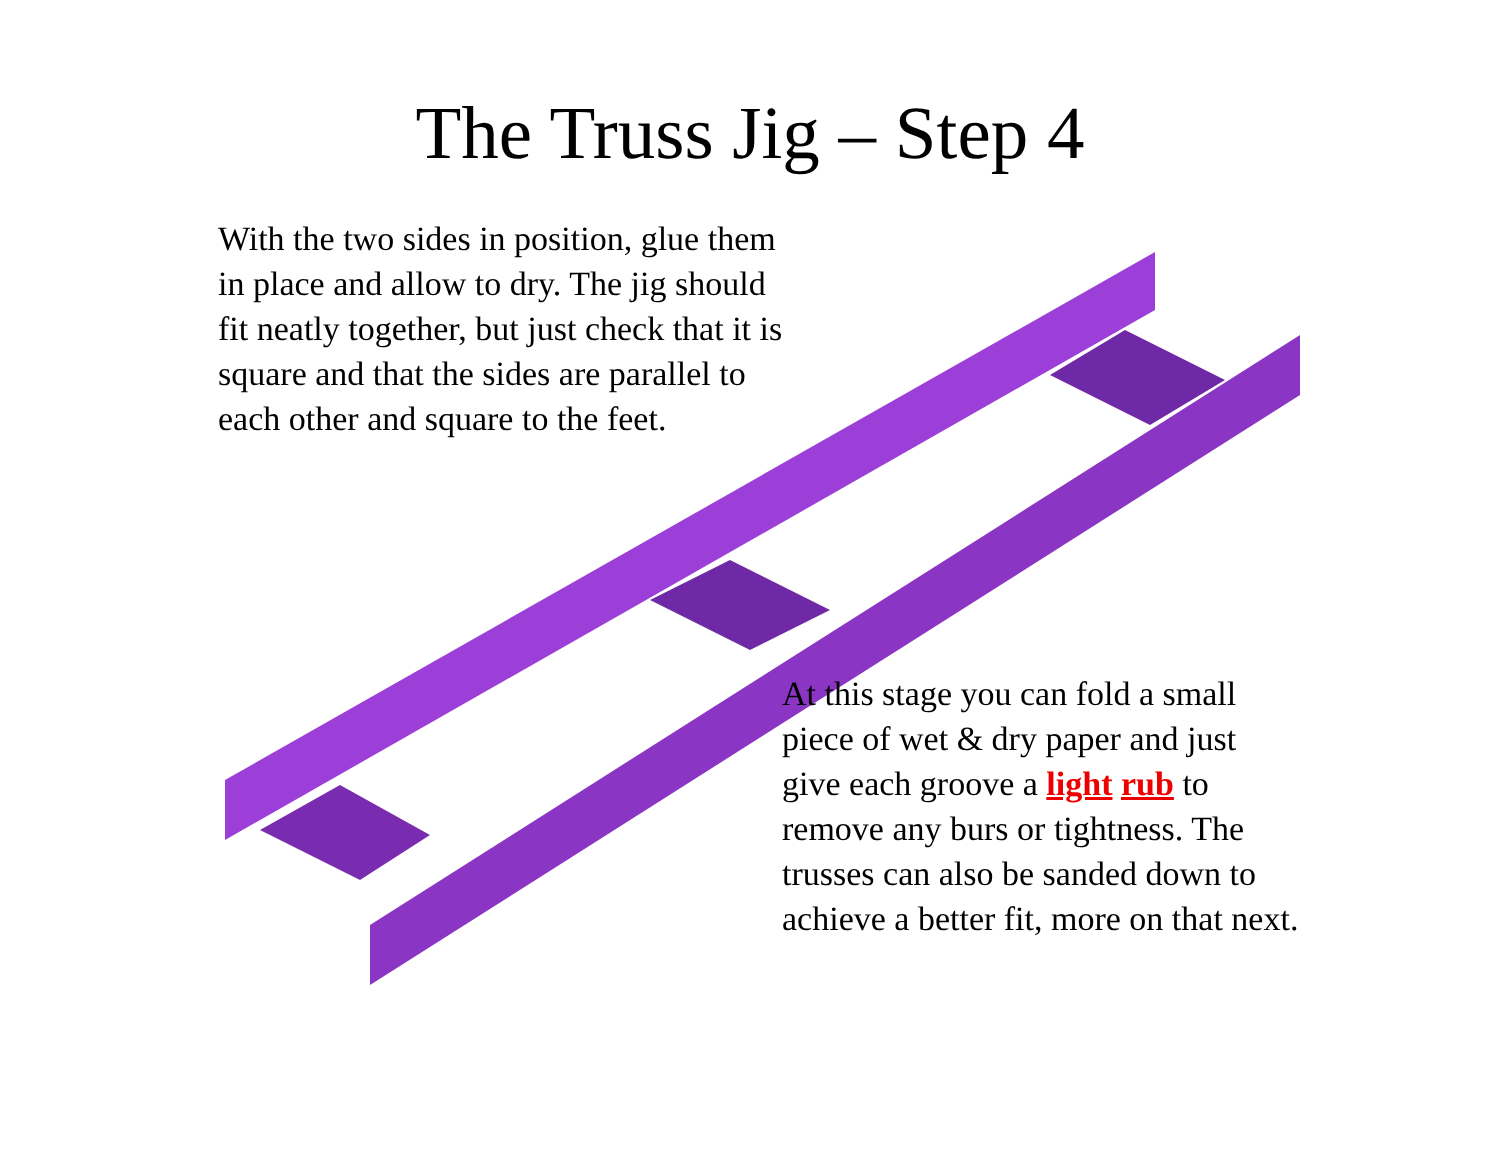The Truss Jig – Step 4
With the two sides in position, glue them in place and allow to dry. The jig should fit neatly together, but just check that it is square and that the sides are parallel to each other and square to the feet.
At this stage you can fold a small piece of wet & dry paper and just give each groove a light rub to remove any burs or tightness. The trusses can also be sanded down to achieve a better fit, more on that next.